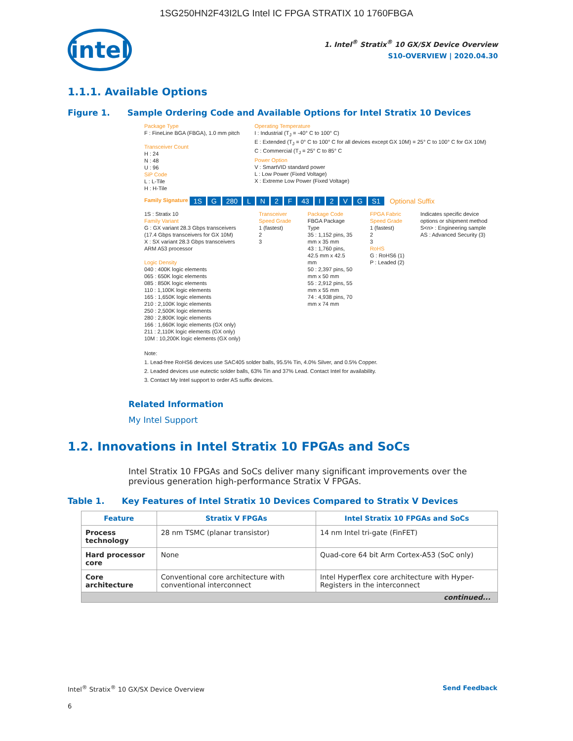1SG250HN2F43I2LG Intel IC FPGA STRATIX 10 1760FBGA
intel
1. Intel<sup>®</sup> Stratix<sup>®</sup> 10 GX/SX Device Overview
S10-OVERVIEW | 2020.04.30
1.1.1. Available Options
Figure 1. Sample Ordering Code and Available Options for Intel Stratix 10 Devices
Package Type
F : FineLine BGA (FBGA), 1.0 mm pitch
Transceiver Count
H : 24
N : 48
U : 96
SiP Code
L : L-Tile
H : H-Tile
Operating Temperature
I : Industrial (T<sub>J</sub> = -40° C to 100° C)
E : Extended (T<sub>J</sub> = 0° C to 100° C for all devices except GX 10M) = 25° C to 100° C for GX 10M)
C : Commercial (T<sub>J</sub> = 25° C to 85° C
Power Option
V : SmartVID standard power
L : Low Power (Fixed Voltage)
X : Extreme Low Power (Fixed Voltage)
Family Signature 1S G 280 LN 2 F 43 I 2 VG S1 Optional Suffix
1S : Stratix 10
Family Variant
G : GX variant 28.3 Gbps transceivers (17.4 Gbps transceivers for GX 10M)
X : SX variant 28.3 Gbps transceivers ARM A53 processor
Logic Density
040 : 400K logic elements
065 : 650K logic elements
085 : 850K logic elements
110 : 1,100K logic elements
165 : 1,650K logic elements
210 : 2,100K logic elements
250 : 2,500K logic elements
280 : 2,800K logic elements
166 : 1,660K logic elements (GX only)
211 : 2,110K logic elements (GX only)
10M : 10,200K logic elements (GX only)
Transceiver Speed Grade
1 (fastest)
2
3
Package Code
FBGA Package Type
35 : 1,152 pins, 35 mm x 35 mm
43 : 1,760 pins, 42.5 mm x 42.5 mm
50 : 2,397 pins, 50 mm x 50 mm
55 : 2,912 pins, 55 mm x 55 mm
74 : 4,938 pins, 70 mm x 74 mm
FPGA Fabric Speed Grade
1 (fastest)
2
3
RoHS
G : RoHS6 (1)
P : Leaded (2)
Indicates specific device options or shipment method
S<n> : Engineering sample
AS : Advanced Security (3)
Note:
1. Lead-free RoHS6 devices use SAC405 solder balls, 95.5% Tin, 4.0% Silver, and 0.5% Copper.
2. Leaded devices use eutectic solder balls, 63% Tin and 37% Lead. Contact Intel for availability.
3. Contact My Intel support to order AS suffix devices.
Related Information
My Intel Support
1.2. Innovations in Intel Stratix 10 FPGAs and SoCs
Intel Stratix 10 FPGAs and SoCs deliver many significant improvements over the previous generation high-performance Stratix V FPGAs.
Table 1. Key Features of Intel Stratix 10 Devices Compared to Stratix V Devices
| Feature | Stratix V FPGAs | Intel Stratix 10 FPGAs and SoCs |
| --- | --- | --- |
| Process technology | 28 nm TSMC (planar transistor) | 14 nm Intel tri-gate (FinFET) |
| Hard processor core | None | Quad-core 64 bit Arm Cortex-A53 (SoC only) |
| Core architecture | Conventional core architecture with conventional interconnect | Intel Hyperflex core architecture with Hyper-Registers in the interconnect |
| continued... | | |
Intel<sup>®</sup> Stratix<sup>®</sup> 10 GX/SX Device Overview Send Feedback
6